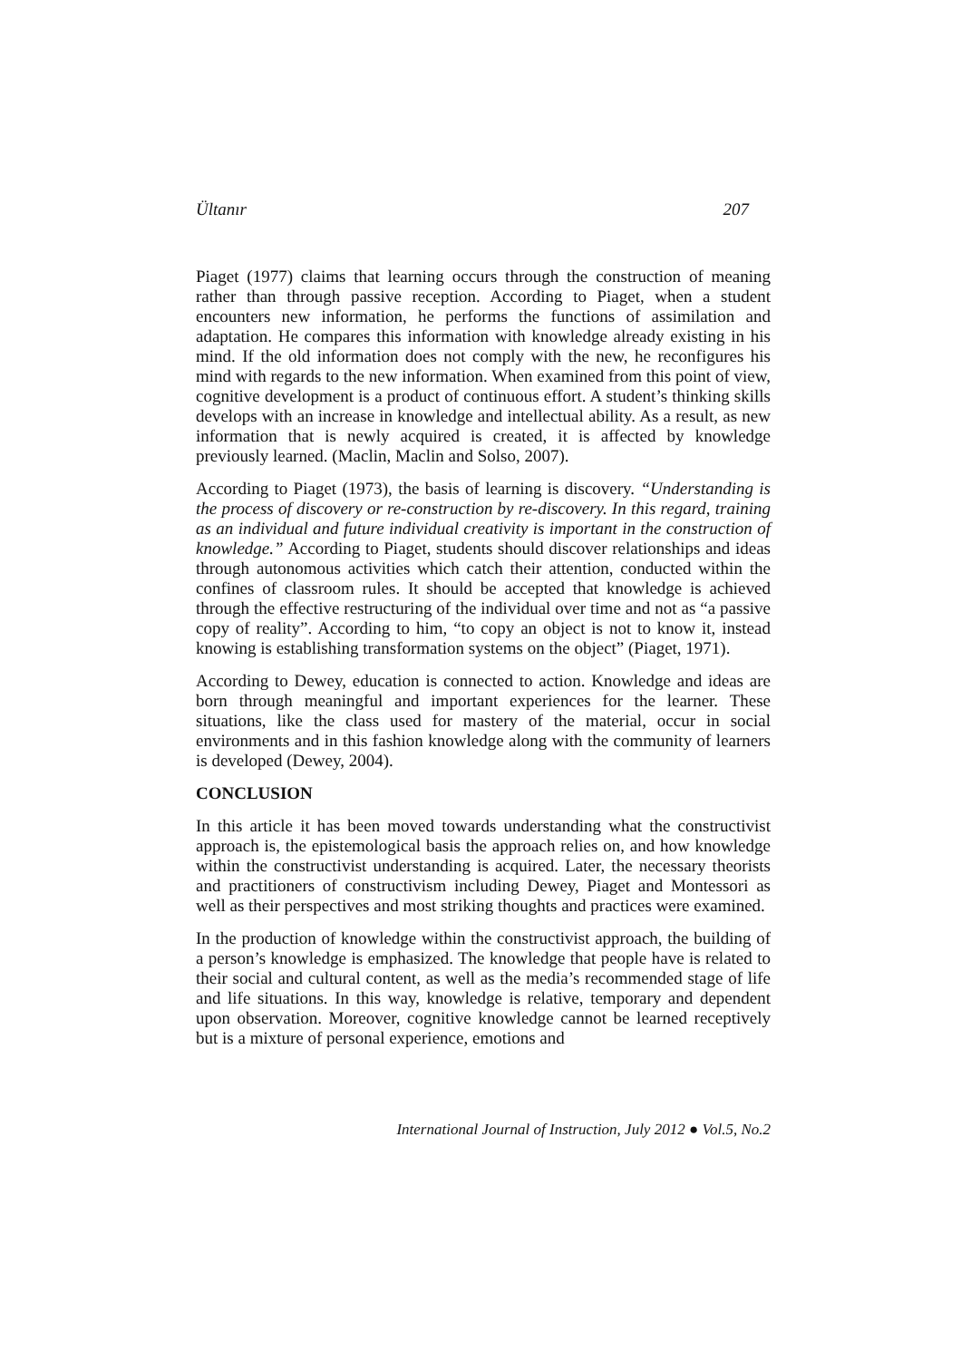Ültanır 207
Piaget (1977) claims that learning occurs through the construction of meaning rather than through passive reception. According to Piaget, when a student encounters new information, he performs the functions of assimilation and adaptation. He compares this information with knowledge already existing in his mind. If the old information does not comply with the new, he reconfigures his mind with regards to the new information. When examined from this point of view, cognitive development is a product of continuous effort. A student’s thinking skills develops with an increase in knowledge and intellectual ability. As a result, as new information that is newly acquired is created, it is affected by knowledge previously learned. (Maclin, Maclin and Solso, 2007).
According to Piaget (1973), the basis of learning is discovery. “Understanding is the process of discovery or re-construction by re-discovery. In this regard, training as an individual and future individual creativity is important in the construction of knowledge.” According to Piaget, students should discover relationships and ideas through autonomous activities which catch their attention, conducted within the confines of classroom rules. It should be accepted that knowledge is achieved through the effective restructuring of the individual over time and not as “a passive copy of reality”. According to him, “to copy an object is not to know it, instead knowing is establishing transformation systems on the object” (Piaget, 1971).
According to Dewey, education is connected to action. Knowledge and ideas are born through meaningful and important experiences for the learner. These situations, like the class used for mastery of the material, occur in social environments and in this fashion knowledge along with the community of learners is developed (Dewey, 2004).
CONCLUSION
In this article it has been moved towards understanding what the constructivist approach is, the epistemological basis the approach relies on, and how knowledge within the constructivist understanding is acquired. Later, the necessary theorists and practitioners of constructivism including Dewey, Piaget and Montessori as well as their perspectives and most striking thoughts and practices were examined.
In the production of knowledge within the constructivist approach, the building of a person’s knowledge is emphasized. The knowledge that people have is related to their social and cultural content, as well as the media’s recommended stage of life and life situations. In this way, knowledge is relative, temporary and dependent upon observation. Moreover, cognitive knowledge cannot be learned receptively but is a mixture of personal experience, emotions and
International Journal of Instruction, July 2012 ● Vol.5, No.2